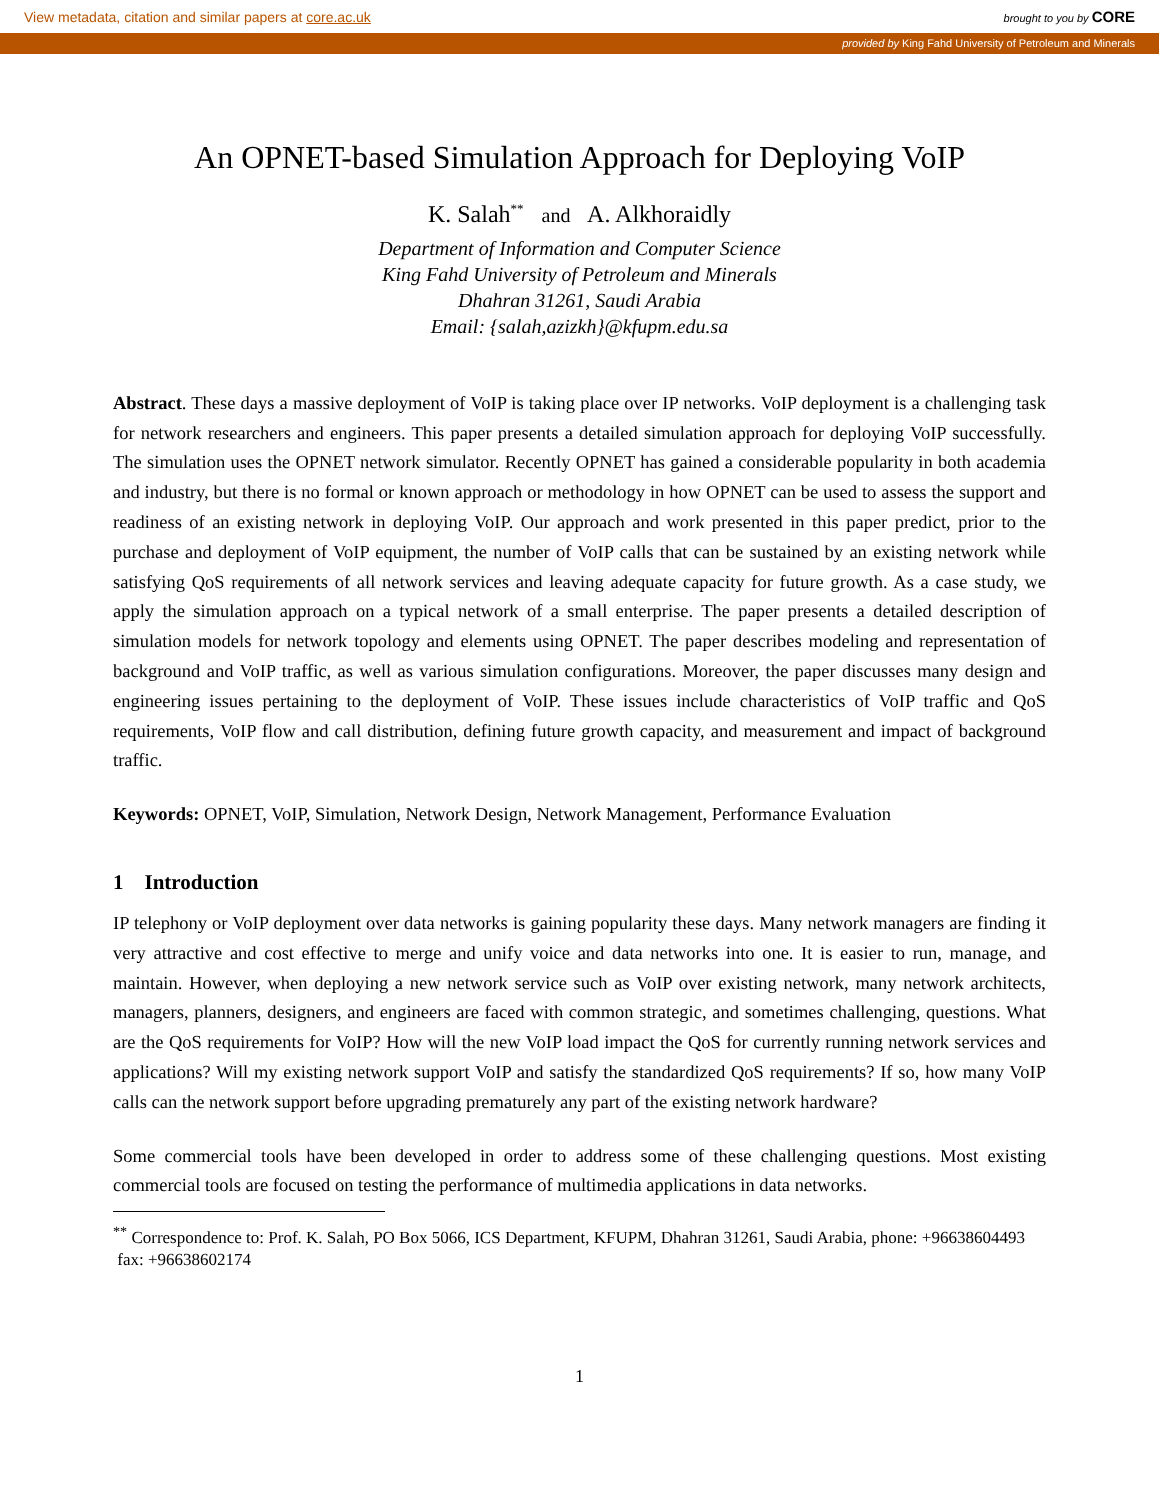View metadata, citation and similar papers at core.ac.uk brought to you by CORE
provided by King Fahd University of Petroleum and Minerals
An OPNET-based Simulation Approach for Deploying VoIP
K. Salah<sup>**</sup> and A. Alkhoraidly
Department of Information and Computer Science
King Fahd University of Petroleum and Minerals
Dhahran 31261, Saudi Arabia
Email: {salah,azizkh}@kfupm.edu.sa
Abstract. These days a massive deployment of VoIP is taking place over IP networks. VoIP deployment is a challenging task for network researchers and engineers. This paper presents a detailed simulation approach for deploying VoIP successfully. The simulation uses the OPNET network simulator. Recently OPNET has gained a considerable popularity in both academia and industry, but there is no formal or known approach or methodology in how OPNET can be used to assess the support and readiness of an existing network in deploying VoIP. Our approach and work presented in this paper predict, prior to the purchase and deployment of VoIP equipment, the number of VoIP calls that can be sustained by an existing network while satisfying QoS requirements of all network services and leaving adequate capacity for future growth. As a case study, we apply the simulation approach on a typical network of a small enterprise. The paper presents a detailed description of simulation models for network topology and elements using OPNET. The paper describes modeling and representation of background and VoIP traffic, as well as various simulation configurations. Moreover, the paper discusses many design and engineering issues pertaining to the deployment of VoIP. These issues include characteristics of VoIP traffic and QoS requirements, VoIP flow and call distribution, defining future growth capacity, and measurement and impact of background traffic.
Keywords: OPNET, VoIP, Simulation, Network Design, Network Management, Performance Evaluation
1 Introduction
IP telephony or VoIP deployment over data networks is gaining popularity these days. Many network managers are finding it very attractive and cost effective to merge and unify voice and data networks into one. It is easier to run, manage, and maintain. However, when deploying a new network service such as VoIP over existing network, many network architects, managers, planners, designers, and engineers are faced with common strategic, and sometimes challenging, questions. What are the QoS requirements for VoIP? How will the new VoIP load impact the QoS for currently running network services and applications? Will my existing network support VoIP and satisfy the standardized QoS requirements? If so, how many VoIP calls can the network support before upgrading prematurely any part of the existing network hardware?
Some commercial tools have been developed in order to address some of these challenging questions. Most existing commercial tools are focused on testing the performance of multimedia applications in data networks.
<sup>**</sup> Correspondence to: Prof. K. Salah, PO Box 5066, ICS Department, KFUPM, Dhahran 31261, Saudi Arabia, phone: +96638604493 fax: +96638602174
1